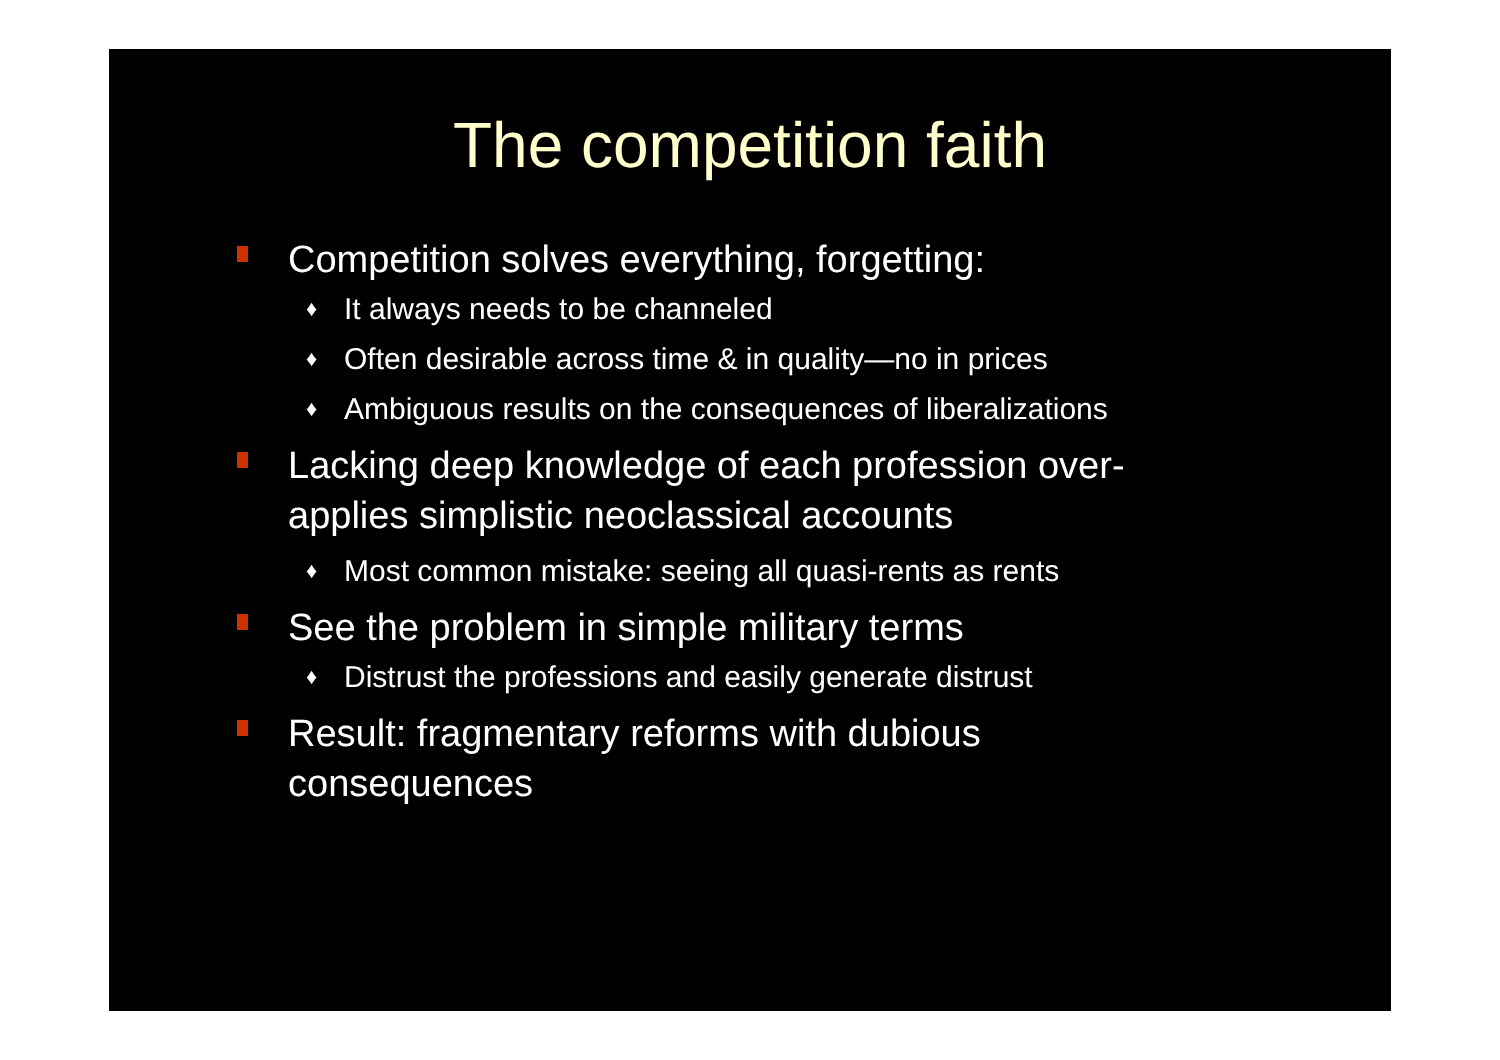The competition faith
Competition solves everything, forgetting:
♦ It always needs to be channeled
♦ Often desirable across time & in quality—no in prices
♦ Ambiguous results on the consequences of liberalizations
Lacking deep knowledge of each profession over-applies simplistic neoclassical accounts
♦ Most common mistake: seeing all quasi-rents as rents
See the problem in simple military terms
♦ Distrust the professions and easily generate distrust
Result: fragmentary reforms with dubious consequences